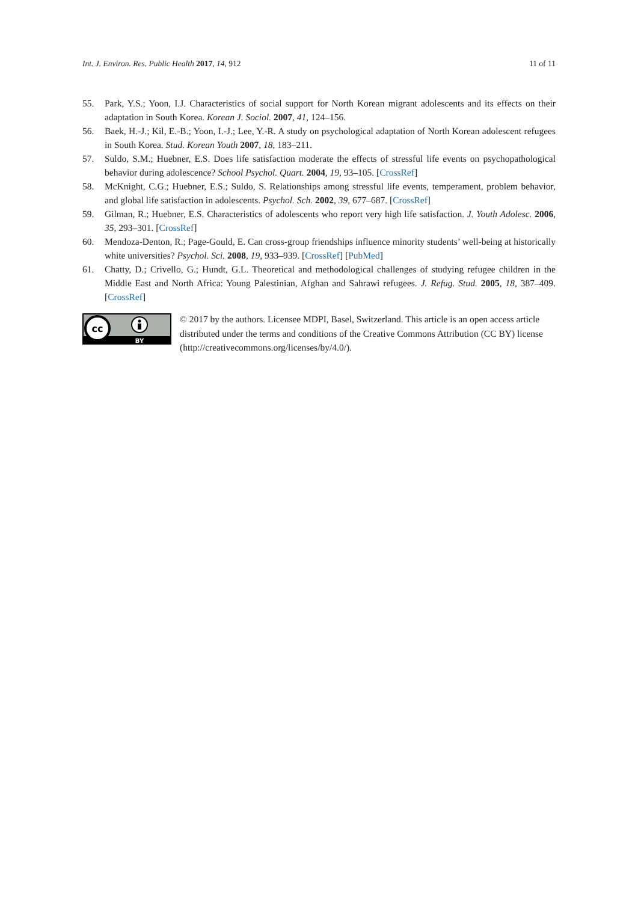Int. J. Environ. Res. Public Health 2017, 14, 912 11 of 11
55. Park, Y.S.; Yoon, I.J. Characteristics of social support for North Korean migrant adolescents and its effects on their adaptation in South Korea. Korean J. Sociol. 2007, 41, 124–156.
56. Baek, H.-J.; Kil, E.-B.; Yoon, I.-J.; Lee, Y.-R. A study on psychological adaptation of North Korean adolescent refugees in South Korea. Stud. Korean Youth 2007, 18, 183–211.
57. Suldo, S.M.; Huebner, E.S. Does life satisfaction moderate the effects of stressful life events on psychopathological behavior during adolescence? School Psychol. Quart. 2004, 19, 93–105. [CrossRef]
58. McKnight, C.G.; Huebner, E.S.; Suldo, S. Relationships among stressful life events, temperament, problem behavior, and global life satisfaction in adolescents. Psychol. Sch. 2002, 39, 677–687. [CrossRef]
59. Gilman, R.; Huebner, E.S. Characteristics of adolescents who report very high life satisfaction. J. Youth Adolesc. 2006, 35, 293–301. [CrossRef]
60. Mendoza-Denton, R.; Page-Gould, E. Can cross-group friendships influence minority students’ well-being at historically white universities? Psychol. Sci. 2008, 19, 933–939. [CrossRef] [PubMed]
61. Chatty, D.; Crivello, G.; Hundt, G.L. Theoretical and methodological challenges of studying refugee children in the Middle East and North Africa: Young Palestinian, Afghan and Sahrawi refugees. J. Refug. Stud. 2005, 18, 387–409. [CrossRef]
cc
BY
© 2017 by the authors. Licensee MDPI, Basel, Switzerland. This article is an open access article distributed under the terms and conditions of the Creative Commons Attribution (CC BY) license (http://creativecommons.org/licenses/by/4.0/).